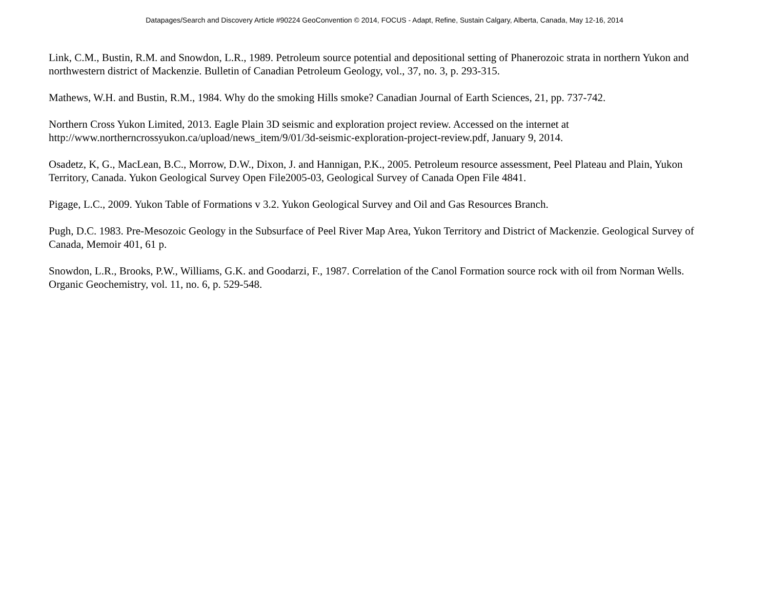Datapages/Search and Discovery Article #90224 GeoConvention © 2014, FOCUS - Adapt, Refine, Sustain Calgary, Alberta, Canada, May 12-16, 2014
Link, C.M., Bustin, R.M. and Snowdon, L.R., 1989. Petroleum source potential and depositional setting of Phanerozoic strata in northern Yukon and northwestern district of Mackenzie. Bulletin of Canadian Petroleum Geology, vol., 37, no. 3, p. 293-315.
Mathews, W.H. and Bustin, R.M., 1984. Why do the smoking Hills smoke? Canadian Journal of Earth Sciences, 21, pp. 737-742.
Northern Cross Yukon Limited, 2013. Eagle Plain 3D seismic and exploration project review. Accessed on the internet at
http://www.northerncrossyukon.ca/upload/news_item/9/01/3d-seismic-exploration-project-review.pdf, January 9, 2014.
Osadetz, K, G., MacLean, B.C., Morrow, D.W., Dixon, J. and Hannigan, P.K., 2005. Petroleum resource assessment, Peel Plateau and Plain, Yukon Territory, Canada. Yukon Geological Survey Open File2005-03, Geological Survey of Canada Open File 4841.
Pigage, L.C., 2009. Yukon Table of Formations v 3.2. Yukon Geological Survey and Oil and Gas Resources Branch.
Pugh, D.C. 1983. Pre-Mesozoic Geology in the Subsurface of Peel River Map Area, Yukon Territory and District of Mackenzie. Geological Survey of Canada, Memoir 401, 61 p.
Snowdon, L.R., Brooks, P.W., Williams, G.K. and Goodarzi, F., 1987. Correlation of the Canol Formation source rock with oil from Norman Wells. Organic Geochemistry, vol. 11, no. 6, p. 529-548.